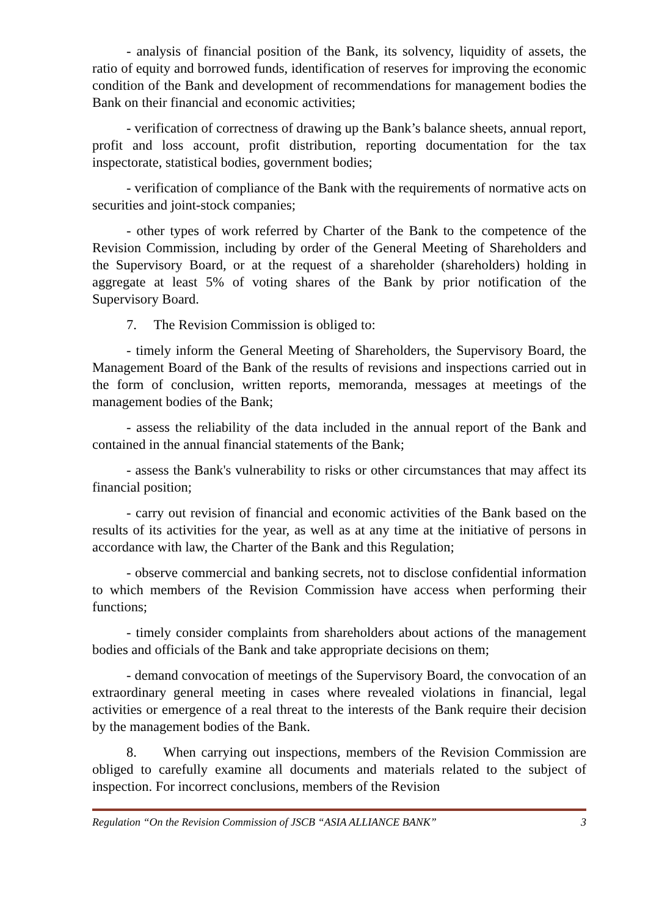- analysis of financial position of the Bank, its solvency, liquidity of assets, the ratio of equity and borrowed funds, identification of reserves for improving the economic condition of the Bank and development of recommendations for management bodies the Bank on their financial and economic activities;
- verification of correctness of drawing up the Bank’s balance sheets, annual report, profit and loss account, profit distribution, reporting documentation for the tax inspectorate, statistical bodies, government bodies;
- verification of compliance of the Bank with the requirements of normative acts on securities and joint-stock companies;
- other types of work referred by Charter of the Bank to the competence of the Revision Commission, including by order of the General Meeting of Shareholders and the Supervisory Board, or at the request of a shareholder (shareholders) holding in aggregate at least 5% of voting shares of the Bank by prior notification of the Supervisory Board.
7. The Revision Commission is obliged to:
- timely inform the General Meeting of Shareholders, the Supervisory Board, the Management Board of the Bank of the results of revisions and inspections carried out in the form of conclusion, written reports, memoranda, messages at meetings of the management bodies of the Bank;
- assess the reliability of the data included in the annual report of the Bank and contained in the annual financial statements of the Bank;
- assess the Bank's vulnerability to risks or other circumstances that may affect its financial position;
- carry out revision of financial and economic activities of the Bank based on the results of its activities for the year, as well as at any time at the initiative of persons in accordance with law, the Charter of the Bank and this Regulation;
- observe commercial and banking secrets, not to disclose confidential information to which members of the Revision Commission have access when performing their functions;
- timely consider complaints from shareholders about actions of the management bodies and officials of the Bank and take appropriate decisions on them;
- demand convocation of meetings of the Supervisory Board, the convocation of an extraordinary general meeting in cases where revealed violations in financial, legal activities or emergence of a real threat to the interests of the Bank require their decision by the management bodies of the Bank.
8. When carrying out inspections, members of the Revision Commission are obliged to carefully examine all documents and materials related to the subject of inspection. For incorrect conclusions, members of the Revision
Regulation “On the Revision Commission of JSCB “ASIA ALLIANCE BANK” 3